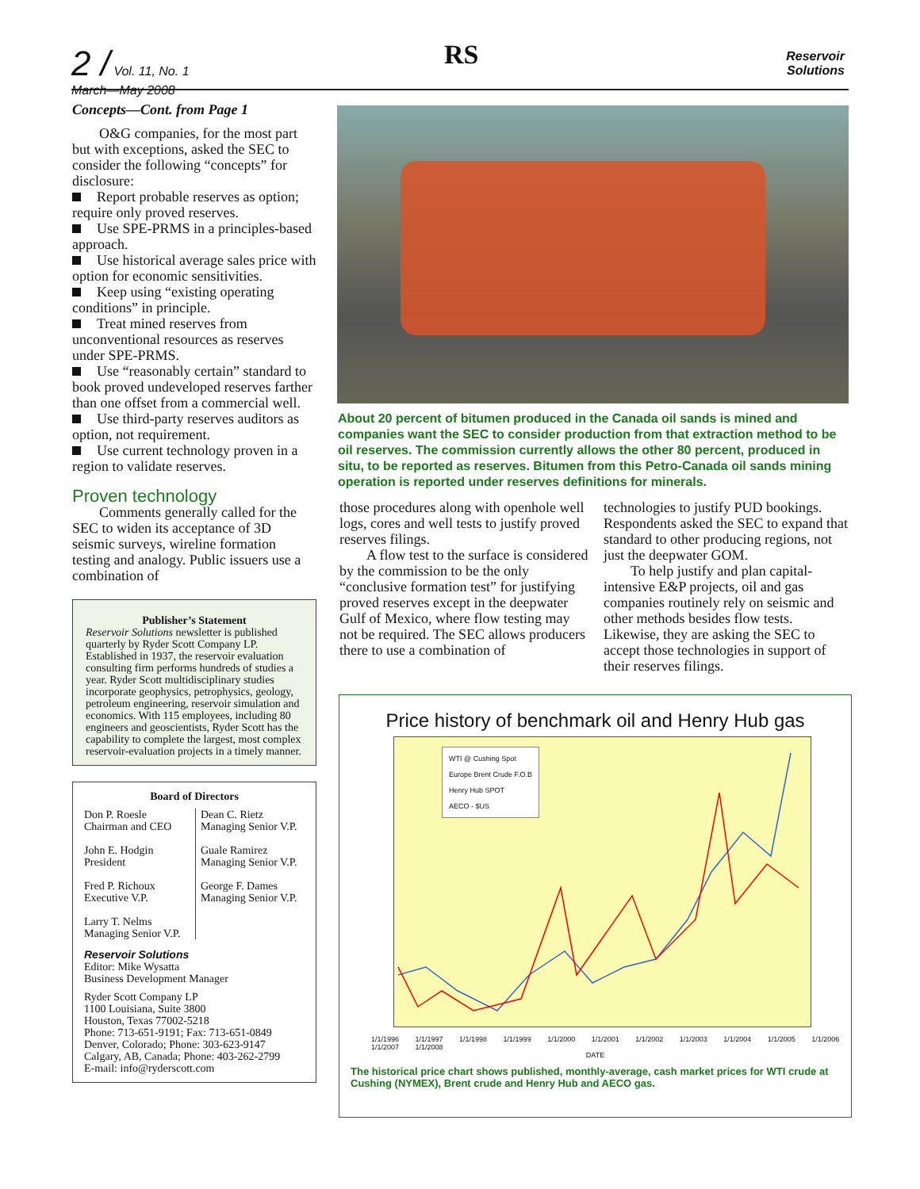2 / Vol. 11, No. 1
March—May 2008
RS
Reservoir
Solutions
Concepts—Cont. from Page 1
O&G companies, for the most part but with exceptions, asked the SEC to consider the following “concepts” for disclosure:
Report probable reserves as option; require only proved reserves.
Use SPE-PRMS in a principles-based approach.
Use historical average sales price with option for economic sensitivities.
Keep using “existing operating conditions” in principle.
Treat mined reserves from unconventional resources as reserves under SPE-PRMS.
Use “reasonably certain” standard to book proved undeveloped reserves farther than one offset from a commercial well.
Use third-party reserves auditors as option, not requirement.
Use current technology proven in a region to validate reserves.
Proven technology
Comments generally called for the SEC to widen its acceptance of 3D seismic surveys, wireline formation testing and analogy. Public issuers use a combination of
Publisher’s Statement
Reservoir Solutions newsletter is published quarterly by Ryder Scott Company LP. Established in 1937, the reservoir evaluation consulting firm performs hundreds of studies a year. Ryder Scott multidisciplinary studies incorporate geophysics, petrophysics, geology, petroleum engineering, reservoir simulation and economics. With 115 employees, including 80 engineers and geoscientists, Ryder Scott has the capability to complete the largest, most complex reservoir-evaluation projects in a timely manner.
Board of Directors
Don P. Roesle
Chairman and CEO
John E. Hodgin
President
Fred P. Richoux
Executive V.P.
Larry T. Nelms
Managing Senior V.P.
Dean C. Rietz
Managing Senior V.P.
Guale Ramirez
Managing Senior V.P.
George F. Dames
Managing Senior V.P.
Reservoir Solutions
Editor: Mike Wysatta
Business Development Manager
Ryder Scott Company LP
1100 Louisiana, Suite 3800
Houston, Texas 77002-5218
Phone: 713-651-9191; Fax: 713-651-0849
Denver, Colorado; Phone: 303-623-9147
Calgary, AB, Canada; Phone: 403-262-2799
E-mail: info@ryderscott.com
About 20 percent of bitumen produced in the Canada oil sands is mined and companies want the SEC to consider production from that extraction method to be oil reserves. The commission currently allows the other 80 percent, produced in situ, to be reported as reserves. Bitumen from this Petro-Canada oil sands mining operation is reported under reserves definitions for minerals.
those procedures along with openhole well logs, cores and well tests to justify proved reserves filings.
A flow test to the surface is considered by the commission to be the only “conclusive formation test” for justifying proved reserves except in the deepwater Gulf of Mexico, where flow testing may not be required. The SEC allows producers there to use a combination of
technologies to justify PUD bookings. Respondents asked the SEC to expand that standard to other producing regions, not just the deepwater GOM.
To help justify and plan capital-intensive E&P projects, oil and gas companies routinely rely on seismic and other methods besides flow tests. Likewise, they are asking the SEC to accept those technologies in support of their reserves filings.
Price history of benchmark oil and Henry Hub gas
WTI @ Cushing Spot
Europe Brent Crude F.O.B
Henry Hub SPOT
AECO - $US
1/1/1996 1/1/1997 1/1/1998 1/1/1999 1/1/2000 1/1/2001 1/1/2002 1/1/2003 1/1/2004 1/1/2005 1/1/2006 1/1/2007 1/1/2008
DATE
The historical price chart shows published, monthly-average, cash market prices for WTI crude at Cushing (NYMEX), Brent crude and Henry Hub and AECO gas.